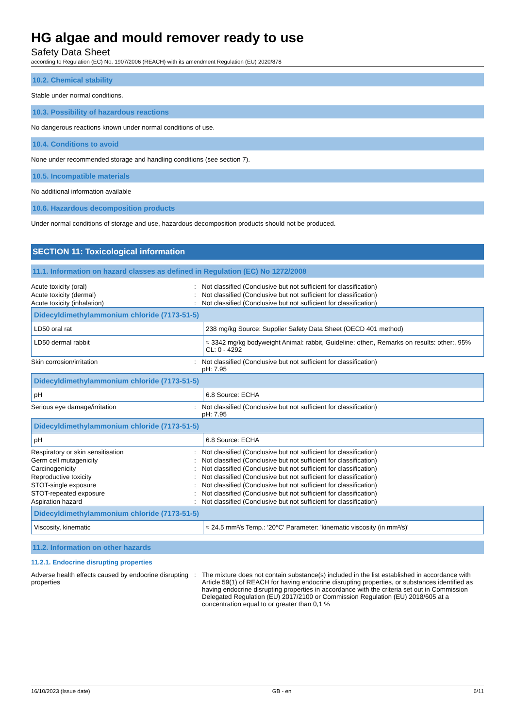HG algae and mould remover ready to use
Safety Data Sheet
according to Regulation (EC) No. 1907/2006 (REACH) with its amendment Regulation (EU) 2020/878
10.2. Chemical stability
Stable under normal conditions.
10.3. Possibility of hazardous reactions
No dangerous reactions known under normal conditions of use.
10.4. Conditions to avoid
None under recommended storage and handling conditions (see section 7).
10.5. Incompatible materials
No additional information available
10.6. Hazardous decomposition products
Under normal conditions of storage and use, hazardous decomposition products should not be produced.
SECTION 11: Toxicological information
11.1. Information on hazard classes as defined in Regulation (EC) No 1272/2008
| Acute toxicity (oral) | : | Not classified (Conclusive but not sufficient for classification) |
| Acute toxicity (dermal) | : | Not classified (Conclusive but not sufficient for classification) |
| Acute toxicity (inhalation) | : | Not classified (Conclusive but not sufficient for classification) |
| Didecyldimethylammonium chloride (7173-51-5) | |
| --- | --- |
| LD50 oral rat | 238 mg/kg Source: Supplier Safety Data Sheet (OECD 401 method) |
| LD50 dermal rabbit | ≈ 3342 mg/kg bodyweight Animal: rabbit, Guideline: other:, Remarks on results: other:, 95% CL: 0 - 4292 |
| Skin corrosion/irritation | : | Not classified (Conclusive but not sufficient for classification) pH: 7.95 |
| Didecyldimethylammonium chloride (7173-51-5) | |
| --- | --- |
| pH | 6.8 Source: ECHA |
| Serious eye damage/irritation | : | Not classified (Conclusive but not sufficient for classification) pH: 7.95 |
| Didecyldimethylammonium chloride (7173-51-5) | |
| --- | --- |
| pH | 6.8 Source: ECHA |
| Respiratory or skin sensitisation | : | Not classified (Conclusive but not sufficient for classification) |
| Germ cell mutagenicity | : | Not classified (Conclusive but not sufficient for classification) |
| Carcinogenicity | : | Not classified (Conclusive but not sufficient for classification) |
| Reproductive toxicity | : | Not classified (Conclusive but not sufficient for classification) |
| STOT-single exposure | : | Not classified (Conclusive but not sufficient for classification) |
| STOT-repeated exposure | : | Not classified (Conclusive but not sufficient for classification) |
| Aspiration hazard | : | Not classified (Conclusive but not sufficient for classification) |
| Didecyldimethylammonium chloride (7173-51-5) | |
| --- | --- |
| Viscosity, kinematic | ≈ 24.5 mm²/s Temp.: '20°C' Parameter: 'kinematic viscosity (in mm²/s)' |
11.2. Information on other hazards
11.2.1. Endocrine disrupting properties
| Adverse health effects caused by endocrine disrupting properties | : | The mixture does not contain substance(s) included in the list established in accordance with Article 59(1) of REACH for having endocrine disrupting properties, or substances identified as having endocrine disrupting properties in accordance with the criteria set out in Commission Delegated Regulation (EU) 2017/2100 or Commission Regulation (EU) 2018/605 at a concentration equal to or greater than 0,1 % |
16/10/2023 (Issue date) GB - en 6/11